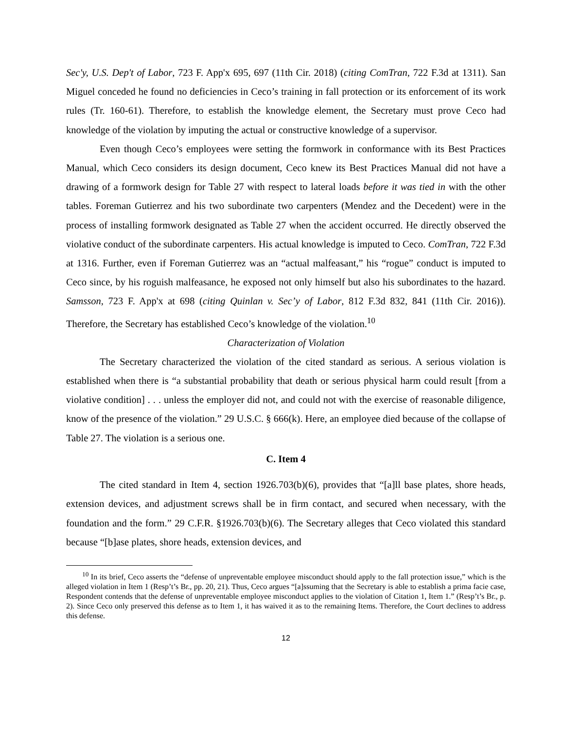Sec'y, U.S. Dep't of Labor, 723 F. App'x 695, 697 (11th Cir. 2018) (citing ComTran, 722 F.3d at 1311). San Miguel conceded he found no deficiencies in Ceco’s training in fall protection or its enforcement of its work rules (Tr. 160-61). Therefore, to establish the knowledge element, the Secretary must prove Ceco had knowledge of the violation by imputing the actual or constructive knowledge of a supervisor.
Even though Ceco’s employees were setting the formwork in conformance with its Best Practices Manual, which Ceco considers its design document, Ceco knew its Best Practices Manual did not have a drawing of a formwork design for Table 27 with respect to lateral loads before it was tied in with the other tables. Foreman Gutierrez and his two subordinate two carpenters (Mendez and the Decedent) were in the process of installing formwork designated as Table 27 when the accident occurred. He directly observed the violative conduct of the subordinate carpenters. His actual knowledge is imputed to Ceco. ComTran, 722 F.3d at 1316. Further, even if Foreman Gutierrez was an “actual malfeasant,” his “rogue” conduct is imputed to Ceco since, by his roguish malfeasance, he exposed not only himself but also his subordinates to the hazard. Samsson, 723 F. App'x at 698 (citing Quinlan v. Sec’y of Labor, 812 F.3d 832, 841 (11th Cir. 2016)). Therefore, the Secretary has established Ceco’s knowledge of the violation.<sup>10</sup>
Characterization of Violation
The Secretary characterized the violation of the cited standard as serious. A serious violation is established when there is “a substantial probability that death or serious physical harm could result [from a violative condition] . . . unless the employer did not, and could not with the exercise of reasonable diligence, know of the presence of the violation.” 29 U.S.C. § 666(k). Here, an employee died because of the collapse of Table 27. The violation is a serious one.
C. Item 4
The cited standard in Item 4, section 1926.703(b)(6), provides that “[a]ll base plates, shore heads, extension devices, and adjustment screws shall be in firm contact, and secured when necessary, with the foundation and the form.” 29 C.F.R. §1926.703(b)(6). The Secretary alleges that Ceco violated this standard because “[b]ase plates, shore heads, extension devices, and
<sup>10</sup> In its brief, Ceco asserts the “defense of unpreventable employee misconduct should apply to the fall protection issue,” which is the alleged violation in Item 1 (Resp’t’s Br., pp. 20, 21). Thus, Ceco argues “[a]ssuming that the Secretary is able to establish a prima facie case, Respondent contends that the defense of unpreventable employee misconduct applies to the violation of Citation 1, Item 1.” (Resp’t’s Br., p. 2). Since Ceco only preserved this defense as to Item 1, it has waived it as to the remaining Items. Therefore, the Court declines to address this defense.
12